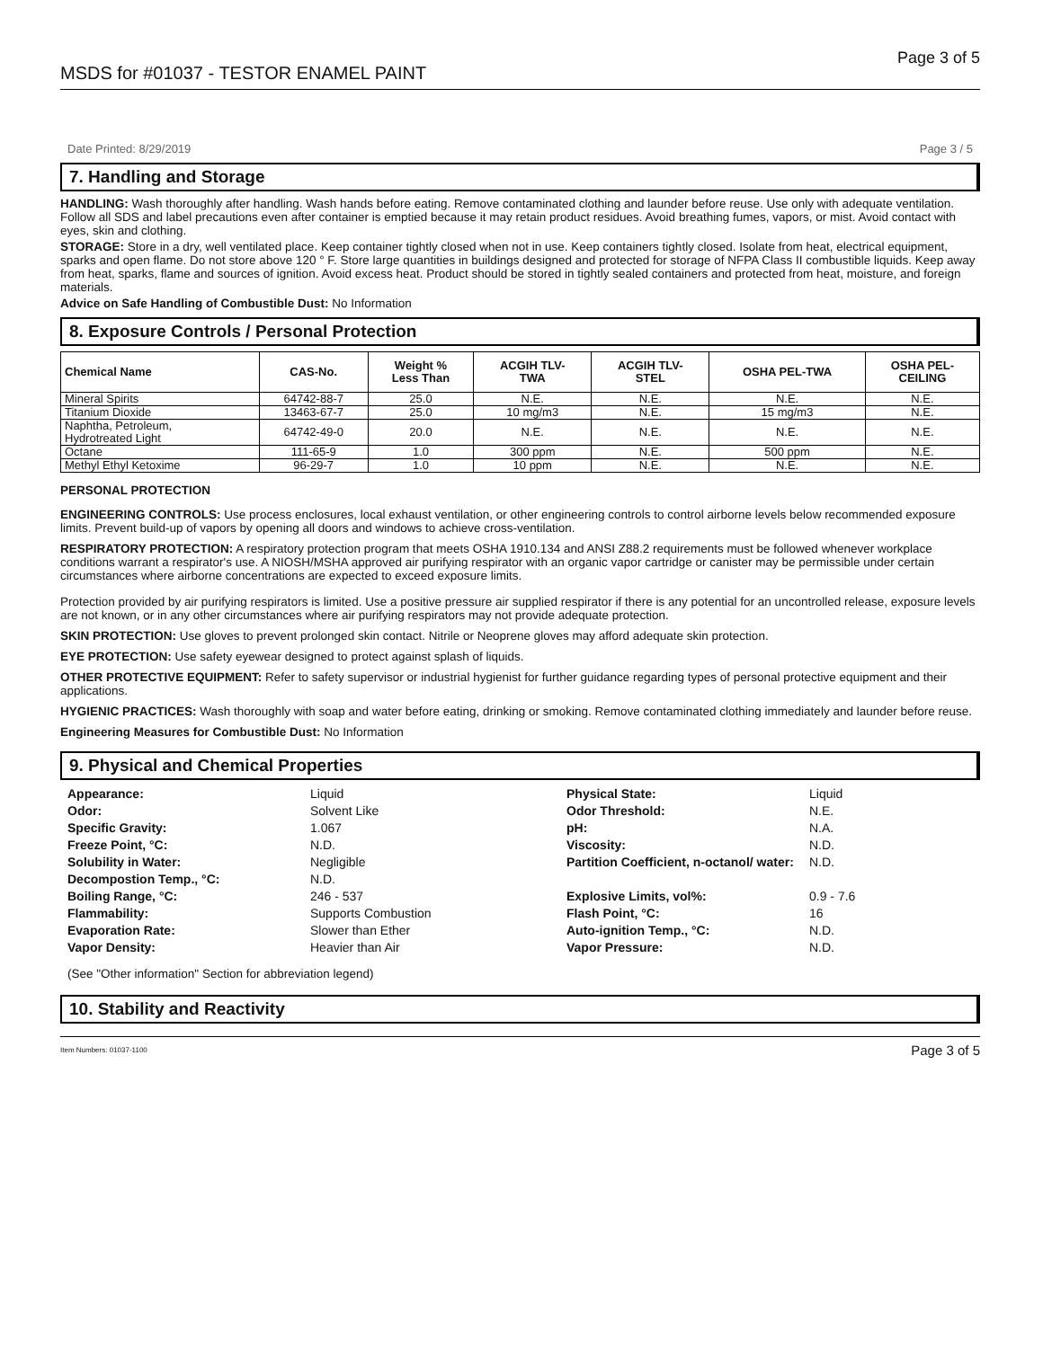MSDS for #01037 - TESTOR ENAMEL PAINT Page 3 of 5
Date Printed: 8/29/2019 Page 3 / 5
7. Handling and Storage
HANDLING: Wash thoroughly after handling. Wash hands before eating. Remove contaminated clothing and launder before reuse. Use only with adequate ventilation. Follow all SDS and label precautions even after container is emptied because it may retain product residues. Avoid breathing fumes, vapors, or mist. Avoid contact with eyes, skin and clothing.
STORAGE: Store in a dry, well ventilated place. Keep container tightly closed when not in use. Keep containers tightly closed. Isolate from heat, electrical equipment, sparks and open flame. Do not store above 120 ° F. Store large quantities in buildings designed and protected for storage of NFPA Class II combustible liquids. Keep away from heat, sparks, flame and sources of ignition. Avoid excess heat. Product should be stored in tightly sealed containers and protected from heat, moisture, and foreign materials.
Advice on Safe Handling of Combustible Dust: No Information
8. Exposure Controls / Personal Protection
| Chemical Name | CAS-No. | Weight % Less Than | ACGIH TLV- TWA | ACGIH TLV- STEL | OSHA PEL-TWA | OSHA PEL- CEILING |
| --- | --- | --- | --- | --- | --- | --- |
| Mineral Spirits | 64742-88-7 | 25.0 | N.E. | N.E. | N.E. | N.E. |
| Titanium Dioxide | 13463-67-7 | 25.0 | 10 mg/m3 | N.E. | 15 mg/m3 | N.E. |
| Naphtha, Petroleum, Hydrotreated Light | 64742-49-0 | 20.0 | N.E. | N.E. | N.E. | N.E. |
| Octane | 111-65-9 | 1.0 | 300 ppm | N.E. | 500 ppm | N.E. |
| Methyl Ethyl Ketoxime | 96-29-7 | 1.0 | 10 ppm | N.E. | N.E. | N.E. |
PERSONAL PROTECTION
ENGINEERING CONTROLS: Use process enclosures, local exhaust ventilation, or other engineering controls to control airborne levels below recommended exposure limits. Prevent build-up of vapors by opening all doors and windows to achieve cross-ventilation.
RESPIRATORY PROTECTION: A respiratory protection program that meets OSHA 1910.134 and ANSI Z88.2 requirements must be followed whenever workplace conditions warrant a respirator's use. A NIOSH/MSHA approved air purifying respirator with an organic vapor cartridge or canister may be permissible under certain circumstances where airborne concentrations are expected to exceed exposure limits.
Protection provided by air purifying respirators is limited. Use a positive pressure air supplied respirator if there is any potential for an uncontrolled release, exposure levels are not known, or in any other circumstances where air purifying respirators may not provide adequate protection.
SKIN PROTECTION: Use gloves to prevent prolonged skin contact. Nitrile or Neoprene gloves may afford adequate skin protection.
EYE PROTECTION: Use safety eyewear designed to protect against splash of liquids.
OTHER PROTECTIVE EQUIPMENT: Refer to safety supervisor or industrial hygienist for further guidance regarding types of personal protective equipment and their applications.
HYGIENIC PRACTICES: Wash thoroughly with soap and water before eating, drinking or smoking. Remove contaminated clothing immediately and launder before reuse.
Engineering Measures for Combustible Dust: No Information
9. Physical and Chemical Properties
Appearance: Liquid Physical State: Liquid Odor: Solvent Like Odor Threshold: N.E. Specific Gravity: 1.067 pH: N.A. Freeze Point, °C: N.D. Viscosity: N.D. Solubility in Water: Negligible Partition Coefficient, n-octanol/ water: N.D. Decompostion Temp., °C: N.D. Boiling Range, °C: 246 - 537 Explosive Limits, vol%: 0.9 - 7.6 Flammability: Supports Combustion Flash Point, °C: 16 Evaporation Rate: Slower than Ether Auto-ignition Temp., °C: N.D. Vapor Density: Heavier than Air Vapor Pressure: N.D.
(See "Other information" Section for abbreviation legend)
10. Stability and Reactivity
Item Numbers: 01037-1100 Page 3 of 5